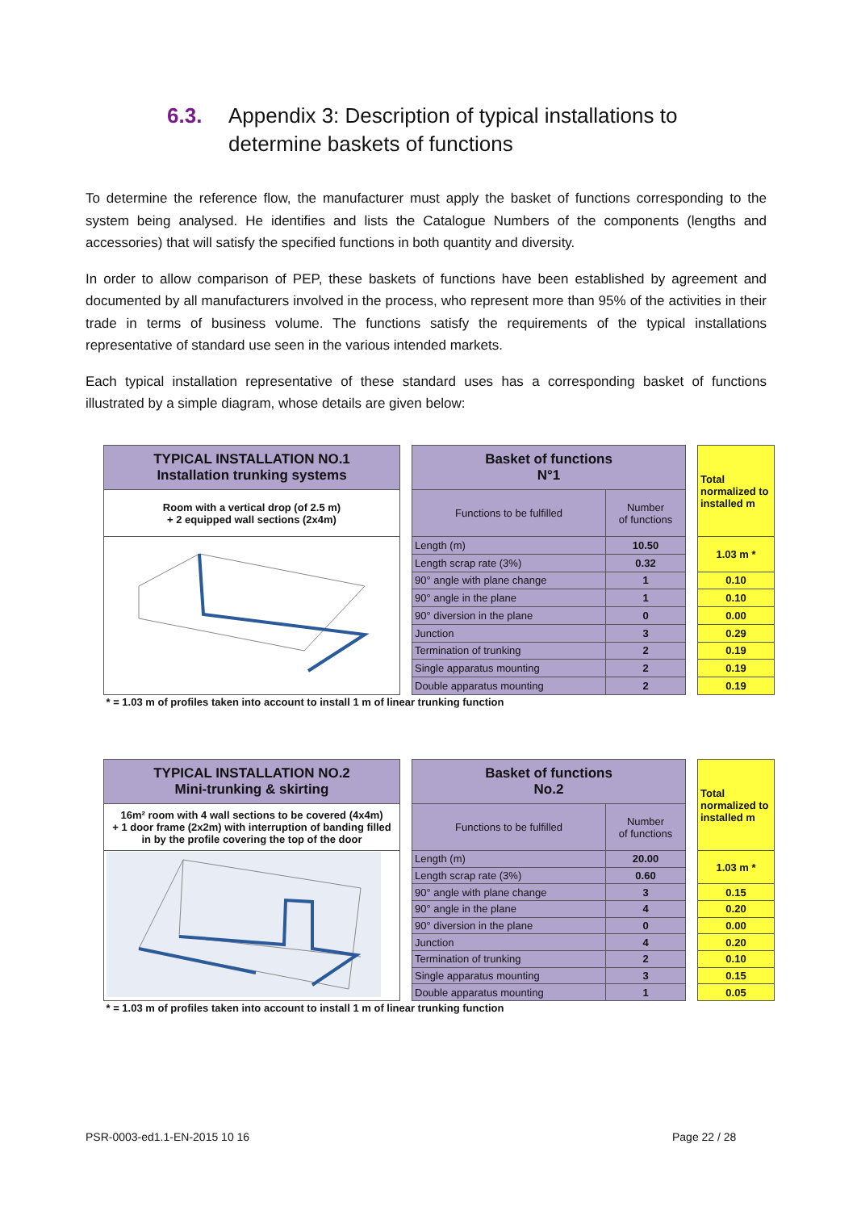6.3. Appendix 3: Description of typical installations to
determine baskets of functions
To determine the reference flow, the manufacturer must apply the basket of functions corresponding to the system being analysed. He identifies and lists the Catalogue Numbers of the components (lengths and accessories) that will satisfy the specified functions in both quantity and diversity.
In order to allow comparison of PEP, these baskets of functions have been established by agreement and documented by all manufacturers involved in the process, who represent more than 95% of the activities in their trade in terms of business volume. The functions satisfy the requirements of the typical installations representative of standard use seen in the various intended markets.
Each typical installation representative of these standard uses has a corresponding basket of functions illustrated by a simple diagram, whose details are given below:
| TYPICAL INSTALLATION NO.1 Installation trunking systems | | Basket of functions N°1 | | | Total normalized to installed m |
| Room with a vertical drop (of 2.5 m) + 2 equipped wall sections (2x4m) | | Functions to be fulfilled | Number of functions | | |
| | | Length (m) | 10.50 | | 1.03 m * |
| | | Length scrap rate (3%) | 0.32 | | |
| | | 90° angle with plane change | 1 | | 0.10 |
| | | 90° angle in the plane | 1 | | 0.10 |
| | | 90° diversion in the plane | 0 | | 0.00 |
| | | Junction | 3 | | 0.29 |
| | | Termination of trunking | 2 | | 0.19 |
| | | Single apparatus mounting | 2 | | 0.19 |
| | | Double apparatus mounting | 2 | | 0.19 |
| * = 1.03 m of profiles taken into account to install 1 m of linear trunking function | | | | | |
| TYPICAL INSTALLATION NO.2 Mini-trunking & skirting | | Basket of functions No.2 | | | Total normalized to installed m |
| 16m² room with 4 wall sections to be covered (4x4m) + 1 door frame (2x2m) with interruption of banding filled in by the profile covering the top of the door | | Functions to be fulfilled | Number of functions | | |
| | | Length (m) | 20.00 | | 1.03 m * |
| | | Length scrap rate (3%) | 0.60 | | |
| | | 90° angle with plane change | 3 | | 0.15 |
| | | 90° angle in the plane | 4 | | 0.20 |
| | | 90° diversion in the plane | 0 | | 0.00 |
| | | Junction | 4 | | 0.20 |
| | | Termination of trunking | 2 | | 0.10 |
| | | Single apparatus mounting | 3 | | 0.15 |
| | | Double apparatus mounting | 1 | | 0.05 |
| * = 1.03 m of profiles taken into account to install 1 m of linear trunking function | | | | | |
PSR-0003-ed1.1-EN-2015 10 16 Page 22 / 28